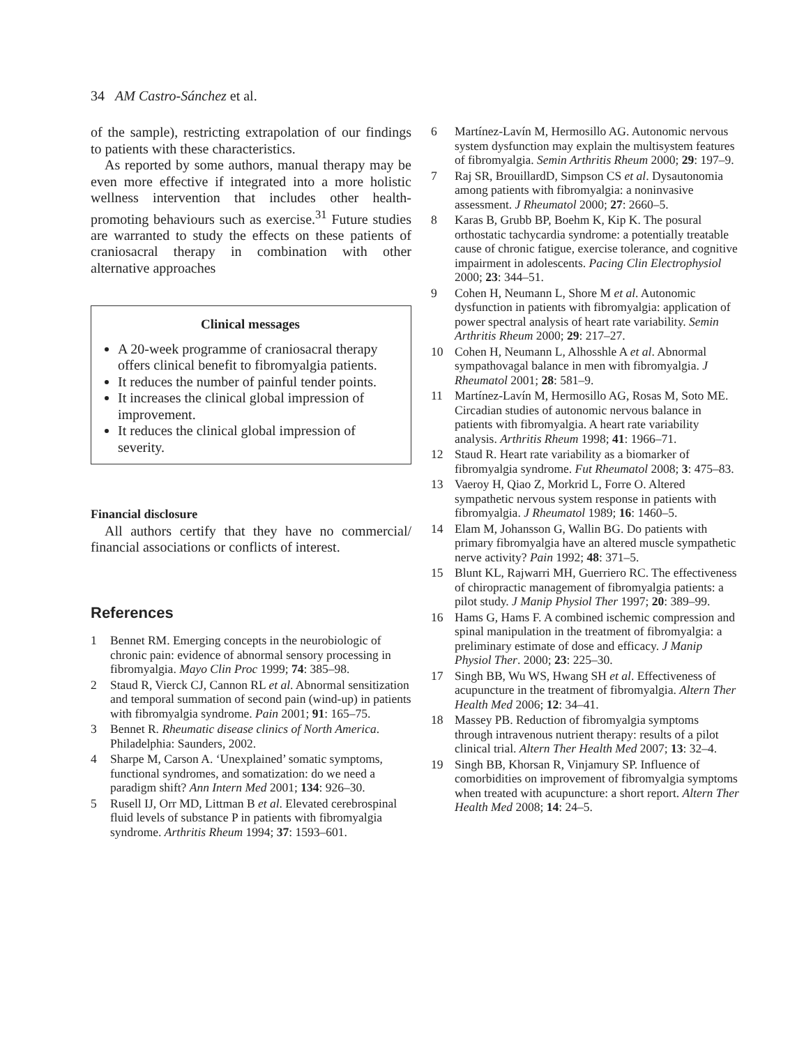34 AM Castro-Sánchez et al.
of the sample), restricting extrapolation of our findings to patients with these characteristics.
As reported by some authors, manual therapy may be even more effective if integrated into a more holistic wellness intervention that includes other health-promoting behaviours such as exercise.<sup>31</sup> Future studies are warranted to study the effects on these patients of craniosacral therapy in combination with other alternative approaches
Clinical messages
A 20-week programme of craniosacral therapy offers clinical benefit to fibromyalgia patients.
It reduces the number of painful tender points.
It increases the clinical global impression of improvement.
It reduces the clinical global impression of severity.
Financial disclosure
All authors certify that they have no commercial/ financial associations or conflicts of interest.
References
1 Bennet RM. Emerging concepts in the neurobiologic of chronic pain: evidence of abnormal sensory processing in fibromyalgia. Mayo Clin Proc 1999; 74: 385–98.
2 Staud R, Vierck CJ, Cannon RL et al. Abnormal sensitization and temporal summation of second pain (wind-up) in patients with fibromyalgia syndrome. Pain 2001; 91: 165–75.
3 Bennet R. Rheumatic disease clinics of North America. Philadelphia: Saunders, 2002.
4 Sharpe M, Carson A. ‘Unexplained’ somatic symptoms, functional syndromes, and somatization: do we need a paradigm shift? Ann Intern Med 2001; 134: 926–30.
5 Rusell IJ, Orr MD, Littman B et al. Elevated cerebrospinal fluid levels of substance P in patients with fibromyalgia syndrome. Arthritis Rheum 1994; 37: 1593–601.
6 Martínez-Lavín M, Hermosillo AG. Autonomic nervous system dysfunction may explain the multisystem features of fibromyalgia. Semin Arthritis Rheum 2000; 29: 197–9.
7 Raj SR, BrouillardD, Simpson CS et al. Dysautonomia among patients with fibromyalgia: a noninvasive assessment. J Rheumatol 2000; 27: 2660–5.
8 Karas B, Grubb BP, Boehm K, Kip K. The posural orthostatic tachycardia syndrome: a potentially treatable cause of chronic fatigue, exercise tolerance, and cognitive impairment in adolescents. Pacing Clin Electrophysiol 2000; 23: 344–51.
9 Cohen H, Neumann L, Shore M et al. Autonomic dysfunction in patients with fibromyalgia: application of power spectral analysis of heart rate variability. Semin Arthritis Rheum 2000; 29: 217–27.
10 Cohen H, Neumann L, Alhosshle A et al. Abnormal sympathovagal balance in men with fibromyalgia. J Rheumatol 2001; 28: 581–9.
11 Martínez-Lavín M, Hermosillo AG, Rosas M, Soto ME. Circadian studies of autonomic nervous balance in patients with fibromyalgia. A heart rate variability analysis. Arthritis Rheum 1998; 41: 1966–71.
12 Staud R. Heart rate variability as a biomarker of fibromyalgia syndrome. Fut Rheumatol 2008; 3: 475–83.
13 Vaeroy H, Qiao Z, Morkrid L, Forre O. Altered sympathetic nervous system response in patients with fibromyalgia. J Rheumatol 1989; 16: 1460–5.
14 Elam M, Johansson G, Wallin BG. Do patients with primary fibromyalgia have an altered muscle sympathetic nerve activity? Pain 1992; 48: 371–5.
15 Blunt KL, Rajwarri MH, Guerriero RC. The effectiveness of chiropractic management of fibromyalgia patients: a pilot study. J Manip Physiol Ther 1997; 20: 389–99.
16 Hams G, Hams F. A combined ischemic compression and spinal manipulation in the treatment of fibromyalgia: a preliminary estimate of dose and efficacy. J Manip Physiol Ther. 2000; 23: 225–30.
17 Singh BB, Wu WS, Hwang SH et al. Effectiveness of acupuncture in the treatment of fibromyalgia. Altern Ther Health Med 2006; 12: 34–41.
18 Massey PB. Reduction of fibromyalgia symptoms through intravenous nutrient therapy: results of a pilot clinical trial. Altern Ther Health Med 2007; 13: 32–4.
19 Singh BB, Khorsan R, Vinjamury SP. Influence of comorbidities on improvement of fibromyalgia symptoms when treated with acupuncture: a short report. Altern Ther Health Med 2008; 14: 24–5.